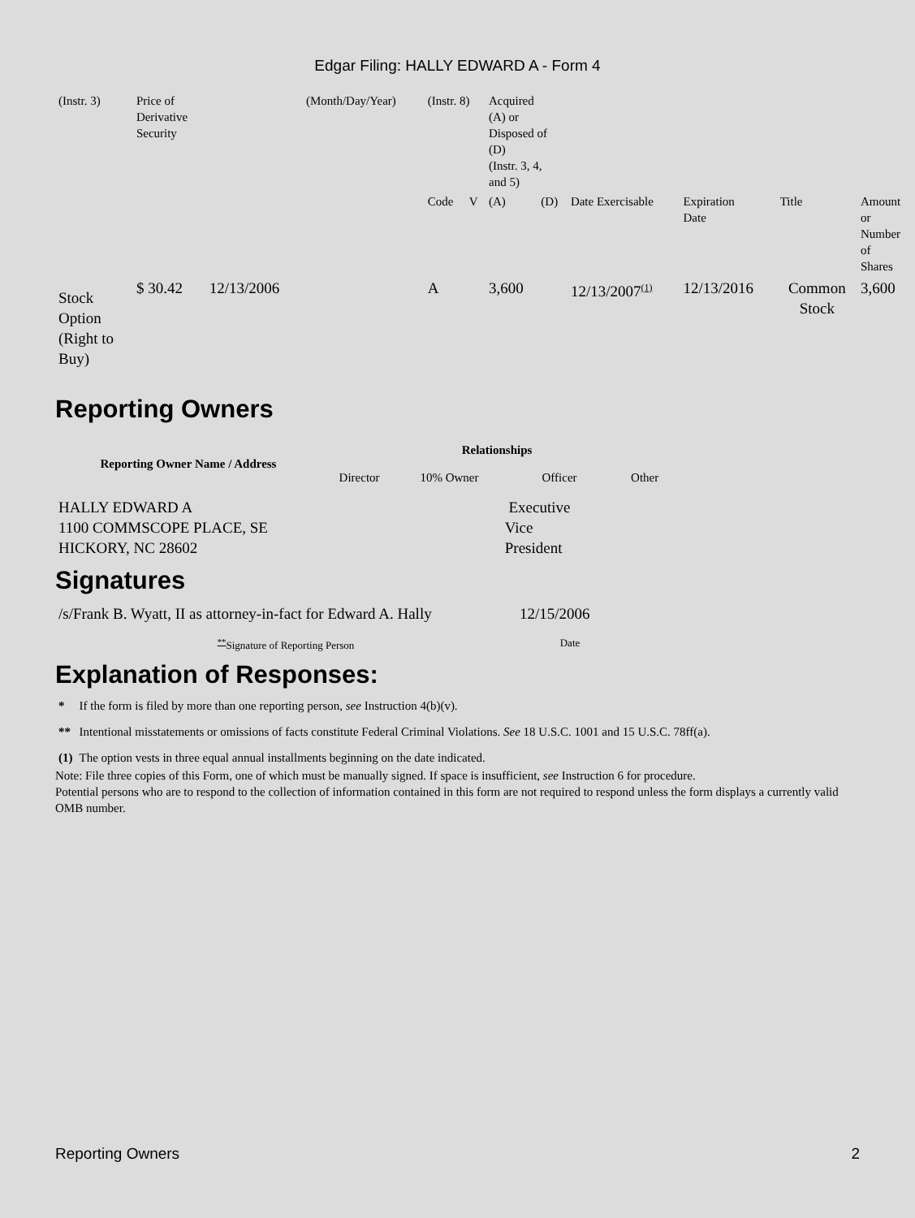Edgar Filing: HALLY EDWARD A - Form 4
| (Instr. 3) | Price of Derivative Security | | (Month/Day/Year) | (Instr. 8) | | Acquired (A) or Disposed of (D) (Instr. 3, 4, and 5) | | | | | |
| | | | | Code | V | (A) | (D) | Date Exercisable | Expiration Date | Title | Amount or Number of Shares |
| Stock Option (Right to Buy) | $ 30.42 | 12/13/2006 | | A | | 3,600 | | 12/13/2007<sup>(1)</sup> | 12/13/2016 | Common Stock | 3,600 |
Reporting Owners
| Reporting Owner Name / Address | Relationships | | | |
| --- | --- | --- | --- | --- |
| | Director | 10% Owner | Officer | Other |
| HALLY EDWARD A 1100 COMMSCOPE PLACE, SE HICKORY, NC 28602 | | | Executive Vice President | |
Signatures
| /s/Frank B. Wyatt, II as attorney-in-fact for Edward A. Hally | 12/15/2006 |
| <sup>**</sup> Signature of Reporting Person | Date |
Explanation of Responses:
| * | If the form is filed by more than one reporting person, see Instruction 4(b)(v). |
| ** | Intentional misstatements or omissions of facts constitute Federal Criminal Violations. See 18 U.S.C. 1001 and 15 U.S.C. 78ff(a). |
| (1) | The option vests in three equal annual installments beginning on the date indicated. |
Note: File three copies of this Form, one of which must be manually signed. If space is insufficient, see Instruction 6 for procedure.
Potential persons who are to respond to the collection of information contained in this form are not required to respond unless the form displays a currently valid OMB number.
Reporting Owners 2